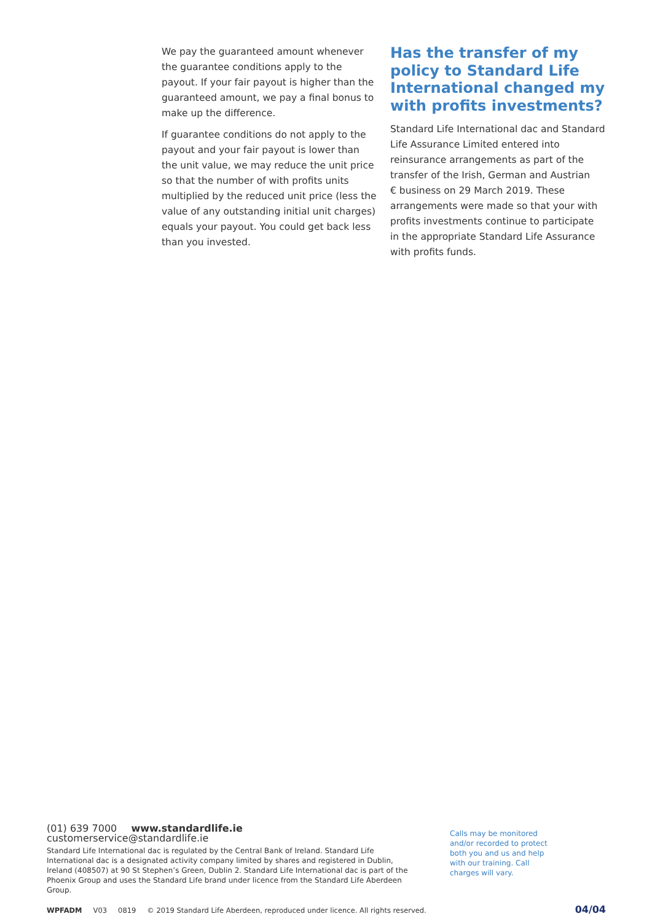We pay the guaranteed amount whenever the guarantee conditions apply to the payout. If your fair payout is higher than the guaranteed amount, we pay a final bonus to make up the difference.
If guarantee conditions do not apply to the payout and your fair payout is lower than the unit value, we may reduce the unit price so that the number of with profits units multiplied by the reduced unit price (less the value of any outstanding initial unit charges) equals your payout. You could get back less than you invested.
Has the transfer of my policy to Standard Life International changed my with profits investments?
Standard Life International dac and Standard Life Assurance Limited entered into reinsurance arrangements as part of the transfer of the Irish, German and Austrian € business on 29 March 2019. These arrangements were made so that your with profits investments continue to participate in the appropriate Standard Life Assurance with profits funds.
(01) 639 7000 www.standardlife.ie customerservice@standardlife.ie
Standard Life International dac is regulated by the Central Bank of Ireland. Standard Life International dac is a designated activity company limited by shares and registered in Dublin, Ireland (408507) at 90 St Stephen’s Green, Dublin 2. Standard Life International dac is part of the Phoenix Group and uses the Standard Life brand under licence from the Standard Life Aberdeen Group.
Calls may be monitored and/or recorded to protect both you and us and help with our training. Call charges will vary.
WPFADM V03 0819 © 2019 Standard Life Aberdeen, reproduced under licence. All rights reserved.
04/04